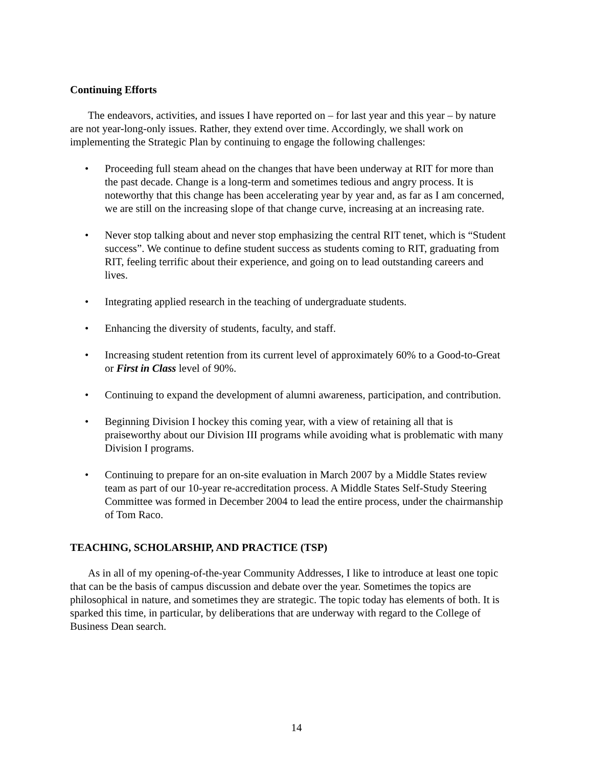Continuing Efforts
The endeavors, activities, and issues I have reported on – for last year and this year – by nature are not year-long-only issues. Rather, they extend over time. Accordingly, we shall work on implementing the Strategic Plan by continuing to engage the following challenges:
• Proceeding full steam ahead on the changes that have been underway at RIT for more than the past decade. Change is a long-term and sometimes tedious and angry process. It is noteworthy that this change has been accelerating year by year and, as far as I am concerned, we are still on the increasing slope of that change curve, increasing at an increasing rate.
• Never stop talking about and never stop emphasizing the central RIT tenet, which is “Student success”. We continue to define student success as students coming to RIT, graduating from RIT, feeling terrific about their experience, and going on to lead outstanding careers and lives.
• Integrating applied research in the teaching of undergraduate students.
• Enhancing the diversity of students, faculty, and staff.
• Increasing student retention from its current level of approximately 60% to a Good-to-Great or First in Class level of 90%.
• Continuing to expand the development of alumni awareness, participation, and contribution.
• Beginning Division I hockey this coming year, with a view of retaining all that is praiseworthy about our Division III programs while avoiding what is problematic with many Division I programs.
• Continuing to prepare for an on-site evaluation in March 2007 by a Middle States review team as part of our 10-year re-accreditation process. A Middle States Self-Study Steering Committee was formed in December 2004 to lead the entire process, under the chairmanship of Tom Raco.
TEACHING, SCHOLARSHIP, AND PRACTICE (TSP)
As in all of my opening-of-the-year Community Addresses, I like to introduce at least one topic that can be the basis of campus discussion and debate over the year. Sometimes the topics are philosophical in nature, and sometimes they are strategic. The topic today has elements of both. It is sparked this time, in particular, by deliberations that are underway with regard to the College of Business Dean search.
14